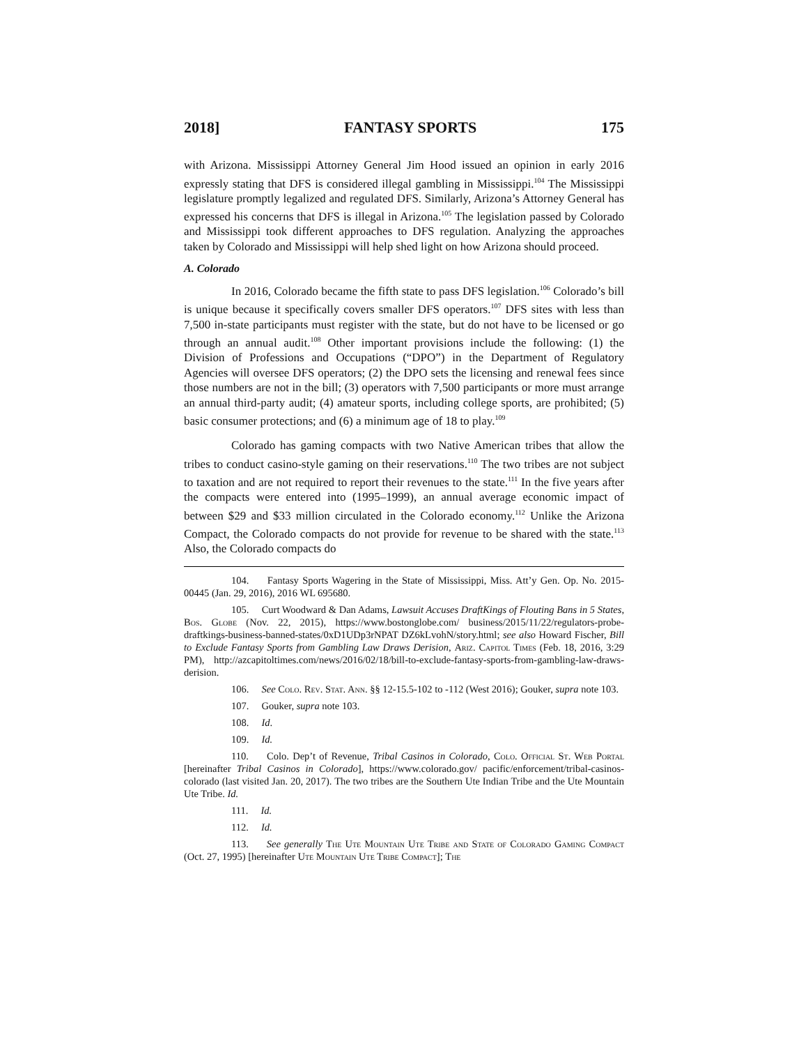2018] FANTASY SPORTS 175
with Arizona. Mississippi Attorney General Jim Hood issued an opinion in early 2016 expressly stating that DFS is considered illegal gambling in Mississippi.<sup>104</sup> The Mississippi legislature promptly legalized and regulated DFS. Similarly, Arizona’s Attorney General has expressed his concerns that DFS is illegal in Arizona.<sup>105</sup> The legislation passed by Colorado and Mississippi took different approaches to DFS regulation. Analyzing the approaches taken by Colorado and Mississippi will help shed light on how Arizona should proceed.
A. Colorado
In 2016, Colorado became the fifth state to pass DFS legislation.<sup>106</sup> Colorado’s bill is unique because it specifically covers smaller DFS operators.<sup>107</sup> DFS sites with less than 7,500 in-state participants must register with the state, but do not have to be licensed or go through an annual audit.<sup>108</sup> Other important provisions include the following: (1) the Division of Professions and Occupations (“DPO”) in the Department of Regulatory Agencies will oversee DFS operators; (2) the DPO sets the licensing and renewal fees since those numbers are not in the bill; (3) operators with 7,500 participants or more must arrange an annual third-party audit; (4) amateur sports, including college sports, are prohibited; (5) basic consumer protections; and (6) a minimum age of 18 to play.<sup>109</sup>
Colorado has gaming compacts with two Native American tribes that allow the tribes to conduct casino-style gaming on their reservations.<sup>110</sup> The two tribes are not subject to taxation and are not required to report their revenues to the state.<sup>111</sup> In the five years after the compacts were entered into (1995–1999), an annual average economic impact of between $29 and $33 million circulated in the Colorado economy.<sup>112</sup> Unlike the Arizona Compact, the Colorado compacts do not provide for revenue to be shared with the state.<sup>113</sup> Also, the Colorado compacts do
104. Fantasy Sports Wagering in the State of Mississippi, Miss. Att’y Gen. Op. No. 2015-00445 (Jan. 29, 2016), 2016 WL 695680.
105. Curt Woodward & Dan Adams, Lawsuit Accuses DraftKings of Flouting Bans in 5 States, Bos. Globe (Nov. 22, 2015), https://www.bostonglobe.com/ business/2015/11/22/regulators-probe-draftkings-business-banned-states/0xD1UDp3rNPAT DZ6kLvohN/story.html; see also Howard Fischer, Bill to Exclude Fantasy Sports from Gambling Law Draws Derision, Ariz. Capitol Times (Feb. 18, 2016, 3:29 PM), http://azcapitoltimes.com/news/2016/02/18/bill-to-exclude-fantasy-sports-from-gambling-law-draws-derision.
106. See Colo. Rev. Stat. Ann. §§ 12-15.5-102 to -112 (West 2016); Gouker, supra note 103.
107. Gouker, supra note 103.
108. Id.
109. Id.
110. Colo. Dep’t of Revenue, Tribal Casinos in Colorado, Colo. Official St. Web Portal [hereinafter Tribal Casinos in Colorado], https://www.colorado.gov/ pacific/enforcement/tribal-casinos-colorado (last visited Jan. 20, 2017). The two tribes are the Southern Ute Indian Tribe and the Ute Mountain Ute Tribe. Id.
111. Id.
112. Id.
113. See generally The Ute Mountain Ute Tribe and State of Colorado Gaming Compact (Oct. 27, 1995) [hereinafter Ute Mountain Ute Tribe Compact]; The